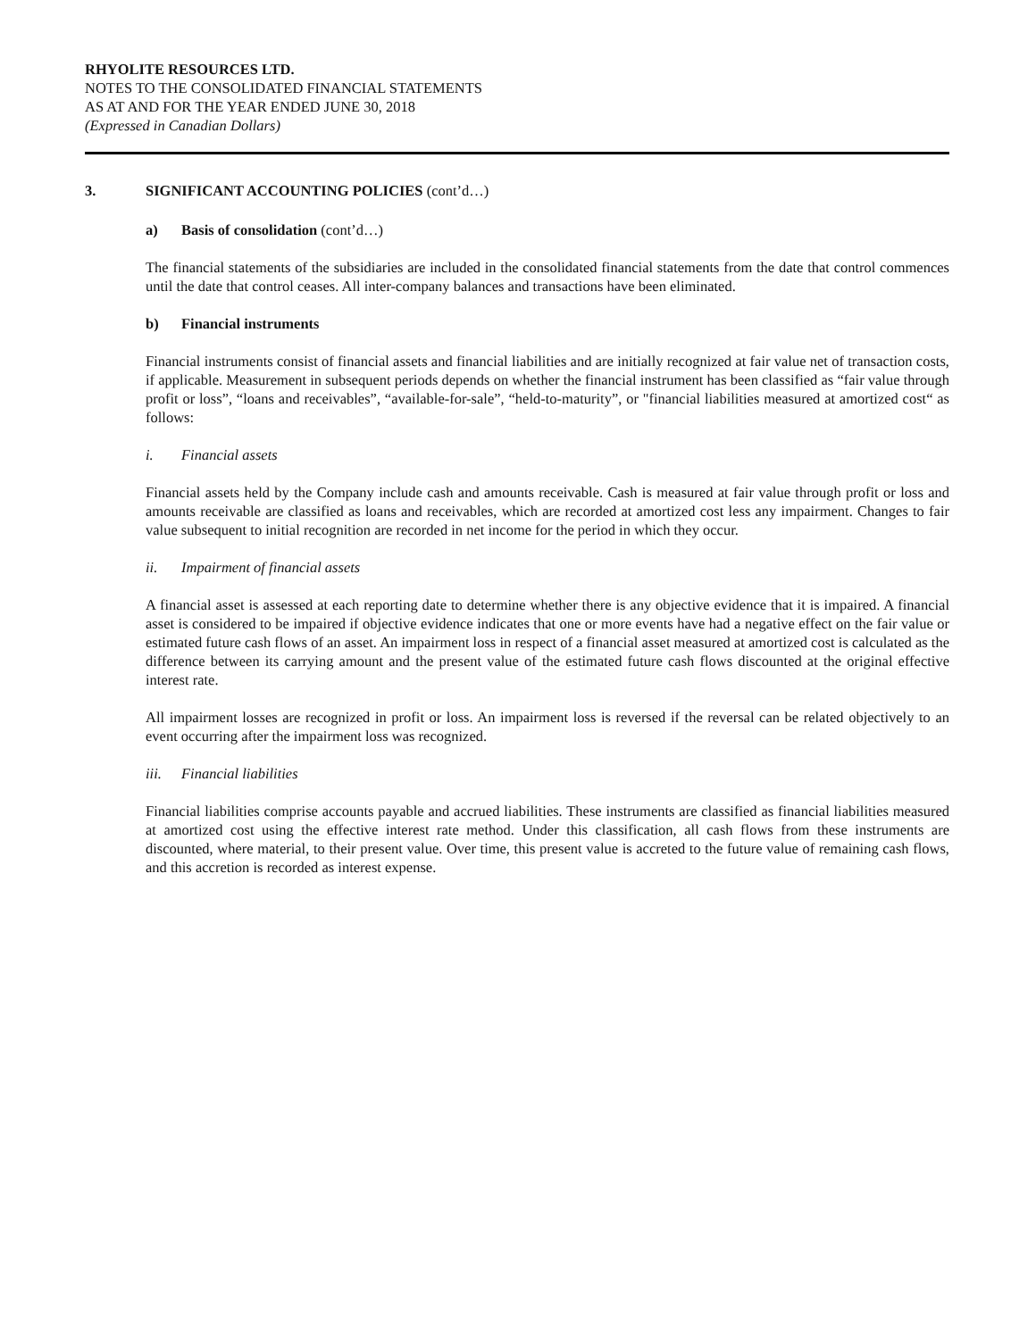RHYOLITE RESOURCES LTD.
NOTES TO THE CONSOLIDATED FINANCIAL STATEMENTS
AS AT AND FOR THE YEAR ENDED JUNE 30, 2018
(Expressed in Canadian Dollars)
3. SIGNIFICANT ACCOUNTING POLICIES (cont’d…)
a) Basis of consolidation (cont’d…)
The financial statements of the subsidiaries are included in the consolidated financial statements from the date that control commences until the date that control ceases. All inter-company balances and transactions have been eliminated.
b) Financial instruments
Financial instruments consist of financial assets and financial liabilities and are initially recognized at fair value net of transaction costs, if applicable. Measurement in subsequent periods depends on whether the financial instrument has been classified as “fair value through profit or loss”, “loans and receivables”, “available-for-sale”, “held-to-maturity”, or "financial liabilities measured at amortized cost“ as follows:
i. Financial assets
Financial assets held by the Company include cash and amounts receivable. Cash is measured at fair value through profit or loss and amounts receivable are classified as loans and receivables, which are recorded at amortized cost less any impairment. Changes to fair value subsequent to initial recognition are recorded in net income for the period in which they occur.
ii. Impairment of financial assets
A financial asset is assessed at each reporting date to determine whether there is any objective evidence that it is impaired. A financial asset is considered to be impaired if objective evidence indicates that one or more events have had a negative effect on the fair value or estimated future cash flows of an asset. An impairment loss in respect of a financial asset measured at amortized cost is calculated as the difference between its carrying amount and the present value of the estimated future cash flows discounted at the original effective interest rate.
All impairment losses are recognized in profit or loss. An impairment loss is reversed if the reversal can be related objectively to an event occurring after the impairment loss was recognized.
iii. Financial liabilities
Financial liabilities comprise accounts payable and accrued liabilities. These instruments are classified as financial liabilities measured at amortized cost using the effective interest rate method. Under this classification, all cash flows from these instruments are discounted, where material, to their present value. Over time, this present value is accreted to the future value of remaining cash flows, and this accretion is recorded as interest expense.